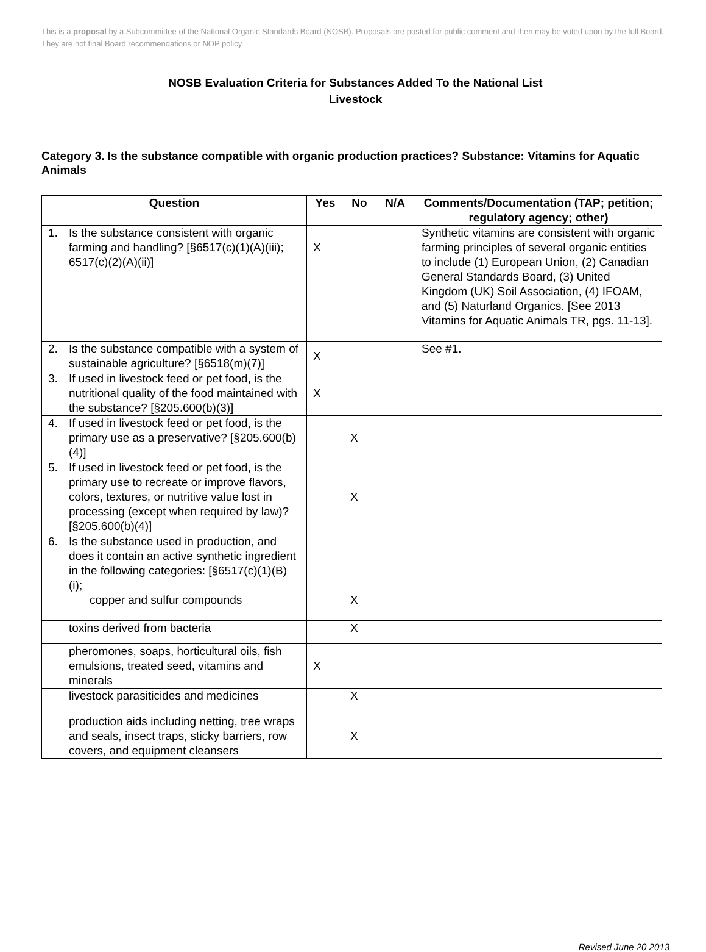This is a proposal by a Subcommittee of the National Organic Standards Board (NOSB). Proposals are posted for public comment and then may be voted upon by the full Board. They are not final Board recommendations or NOP policy
NOSB Evaluation Criteria for Substances Added To the National List
Livestock
Category 3. Is the substance compatible with organic production practices? Substance: Vitamins for Aquatic Animals
| Question | Yes | No | N/A | Comments/Documentation (TAP; petition; regulatory agency; other) |
| --- | --- | --- | --- | --- |
| 1. Is the substance consistent with organic farming and handling? [§6517(c)(1)(A)(iii); 6517(c)(2)(A)(ii)] | X | | | Synthetic vitamins are consistent with organic farming principles of several organic entities to include (1) European Union, (2) Canadian General Standards Board, (3) United Kingdom (UK) Soil Association, (4) IFOAM, and (5) Naturland Organics. [See 2013 Vitamins for Aquatic Animals TR, pgs. 11-13]. |
| 2. Is the substance compatible with a system of sustainable agriculture? [§6518(m)(7)] | X | | | See #1. |
| 3. If used in livestock feed or pet food, is the nutritional quality of the food maintained with the substance? [§205.600(b)(3)] | X | | | |
| 4. If used in livestock feed or pet food, is the primary use as a preservative? [§205.600(b)(4)] | | X | | |
| 5. If used in livestock feed or pet food, is the primary use to recreate or improve flavors, colors, textures, or nutritive value lost in processing (except when required by law)? [§205.600(b)(4)] | | X | | |
| 6. Is the substance used in production, and does it contain an active synthetic ingredient in the following categories: [§6517(c)(1)(B)(i); copper and sulfur compounds | | X | | |
| toxins derived from bacteria | | X | | |
| pheromones, soaps, horticultural oils, fish emulsions, treated seed, vitamins and minerals | X | | | |
| livestock parasiticides and medicines | | X | | |
| production aids including netting, tree wraps and seals, insect traps, sticky barriers, row covers, and equipment cleansers | | X | | |
Revised June 20 2013